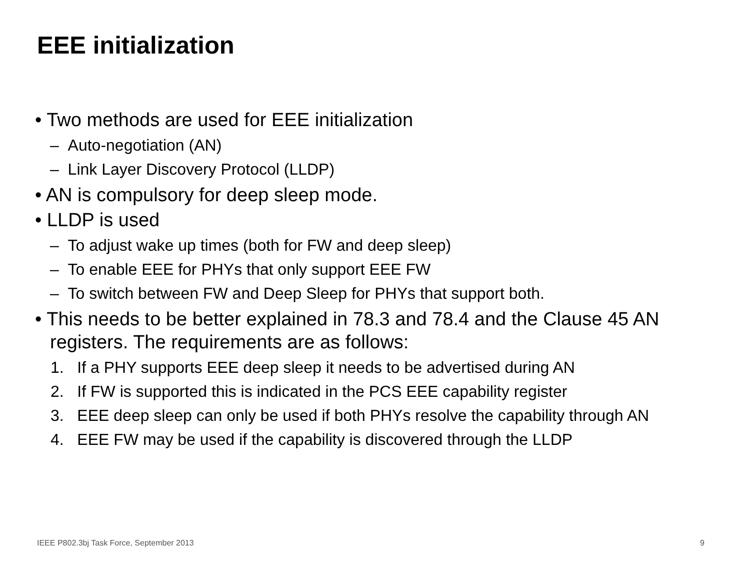EEE initialization
• Two methods are used for EEE initialization
– Auto-negotiation (AN)
– Link Layer Discovery Protocol (LLDP)
• AN is compulsory for deep sleep mode.
• LLDP is used
– To adjust wake up times (both for FW and deep sleep)
– To enable EEE for PHYs that only support EEE FW
– To switch between FW and Deep Sleep for PHYs that support both.
• This needs to be better explained in 78.3 and 78.4 and the Clause 45 AN registers. The requirements are as follows:
1. If a PHY supports EEE deep sleep it needs to be advertised during AN
2. If FW is supported this is indicated in the PCS EEE capability register
3. EEE deep sleep can only be used if both PHYs resolve the capability through AN
4. EEE FW may be used if the capability is discovered through the LLDP
IEEE P802.3bj Task Force, September 2013
9